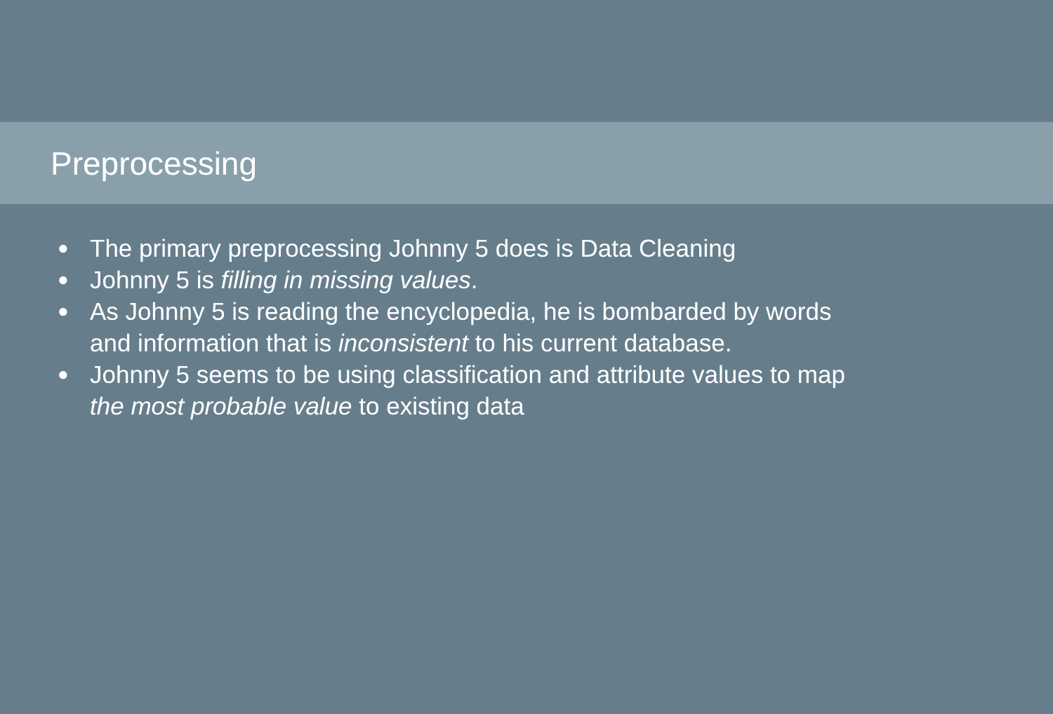Preprocessing
● The primary preprocessing Johnny 5 does is Data Cleaning
● Johnny 5 is filling in missing values.
● As Johnny 5 is reading the encyclopedia, he is bombarded by words and information that is inconsistent to his current database.
● Johnny 5 seems to be using classification and attribute values to map the most probable value to existing data